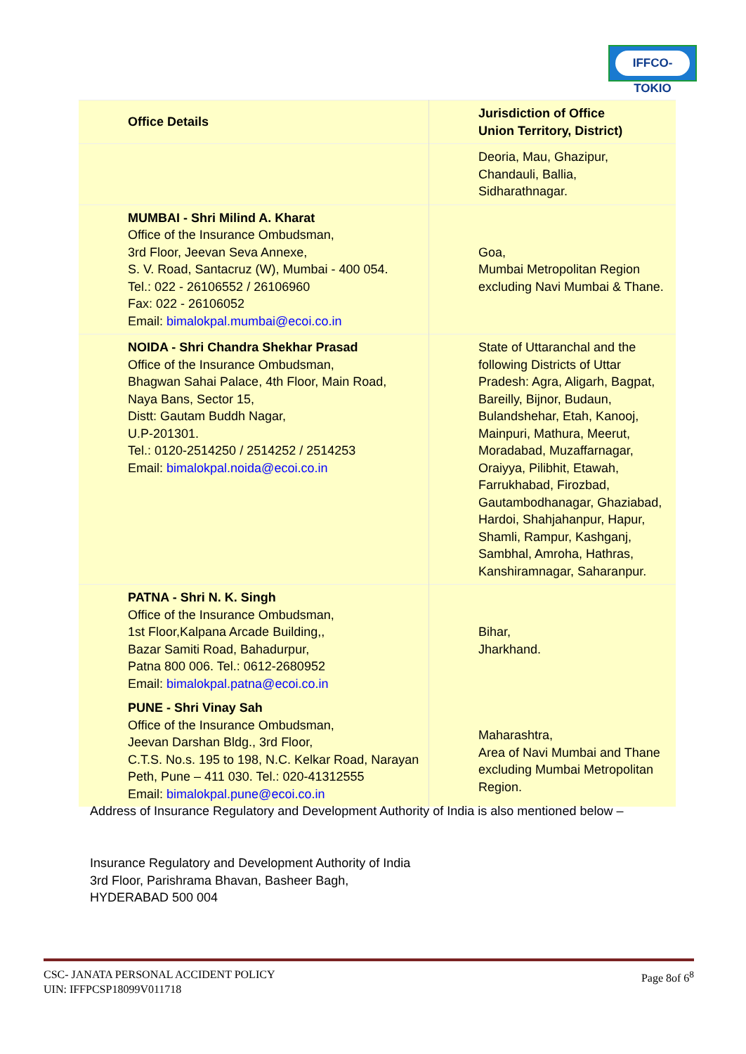IFFCO-TOKIO
| Office Details | Jurisdiction of Office Union Territory, District) |
| --- | --- |
| | Deoria, Mau, Ghazipur, Chandauli, Ballia, Sidharathnagar. |
| MUMBAI - Shri Milind A. Kharat Office of the Insurance Ombudsman, 3rd Floor, Jeevan Seva Annexe, S. V. Road, Santacruz (W), Mumbai - 400 054. Tel.: 022 - 26106552 / 26106960 Fax: 022 - 26106052 Email: bimalokpal.mumbai@ecoi.co.in | Goa, Mumbai Metropolitan Region excluding Navi Mumbai & Thane. |
| NOIDA - Shri Chandra Shekhar Prasad Office of the Insurance Ombudsman, Bhagwan Sahai Palace, 4th Floor, Main Road, Naya Bans, Sector 15, Distt: Gautam Buddh Nagar, U.P-201301. Tel.: 0120-2514250 / 2514252 / 2514253 Email: bimalokpal.noida@ecoi.co.in | State of Uttaranchal and the following Districts of Uttar Pradesh: Agra, Aligarh, Bagpat, Bareilly, Bijnor, Budaun, Bulandshehar, Etah, Kanooj, Mainpuri, Mathura, Meerut, Moradabad, Muzaffarnagar, Oraiyya, Pilibhit, Etawah, Farrukhabad, Firozbad, Gautambodhanagar, Ghaziabad, Hardoi, Shahjahanpur, Hapur, Shamli, Rampur, Kashganj, Sambhal, Amroha, Hathras, Kanshiramnagar, Saharanpur. |
| PATNA - Shri N. K. Singh Office of the Insurance Ombudsman, 1st Floor,Kalpana Arcade Building,, Bazar Samiti Road, Bahadurpur, Patna 800 006. Tel.: 0612-2680952 Email: bimalokpal.patna@ecoi.co.in PUNE - Shri Vinay Sah Office of the Insurance Ombudsman, Jeevan Darshan Bldg., 3rd Floor, C.T.S. No.s. 195 to 198, N.C. Kelkar Road, Narayan Peth, Pune – 411 030. Tel.: 020-41312555 Email: bimalokpal.pune@ecoi.co.in | Bihar, Jharkhand. Maharashtra, Area of Navi Mumbai and Thane excluding Mumbai Metropolitan Region. |
Address of Insurance Regulatory and Development Authority of India is also mentioned below –
Insurance Regulatory and Development Authority of India
3rd Floor, Parishrama Bhavan, Basheer Bagh,
HYDERABAD 500 004
Page 8of 6<sup>8</sup>
CSC- JANATA PERSONAL ACCIDENT POLICY
UIN: IFFPCSP18099V011718